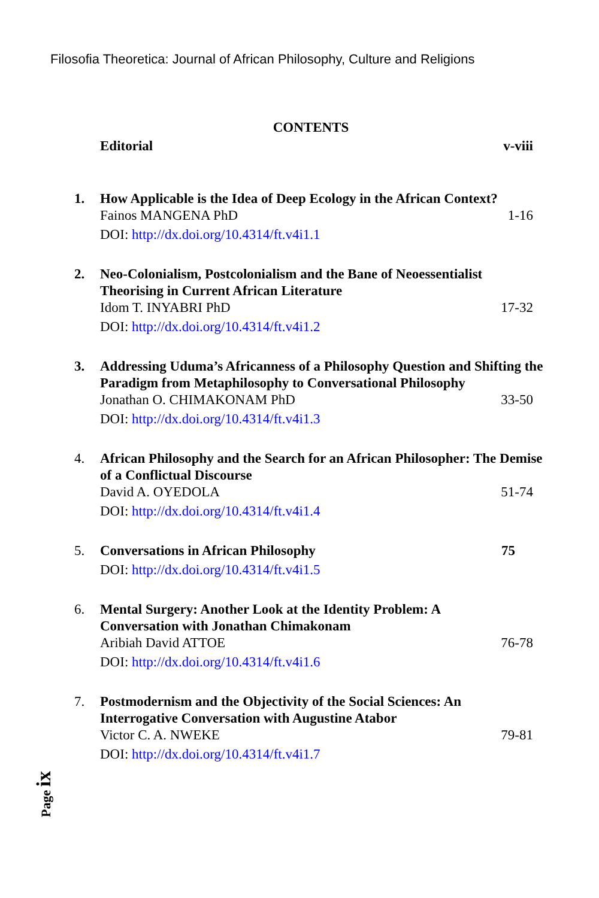Filosofia Theoretica: Journal of African Philosophy, Culture and Religions
CONTENTS
Editorial v-viii
1. How Applicable is the Idea of Deep Ecology in the African Context?
Fainos MANGENA PhD 1-16
DOI: http://dx.doi.org/10.4314/ft.v4i1.1
2. Neo-Colonialism, Postcolonialism and the Bane of Neoessentialist Theorising in Current African Literature
Idom T. INYABRI PhD 17-32
DOI: http://dx.doi.org/10.4314/ft.v4i1.2
3. Addressing Uduma’s Africanness of a Philosophy Question and Shifting the Paradigm from Metaphilosophy to Conversational Philosophy
Jonathan O. CHIMAKONAM PhD 33-50
DOI: http://dx.doi.org/10.4314/ft.v4i1.3
4. African Philosophy and the Search for an African Philosopher: The Demise of a Conflictual Discourse
David A. OYEDOLA 51-74
DOI: http://dx.doi.org/10.4314/ft.v4i1.4
5. Conversations in African Philosophy 75
DOI: http://dx.doi.org/10.4314/ft.v4i1.5
6. Mental Surgery: Another Look at the Identity Problem: A
Conversation with Jonathan Chimakonam
Aribiah David ATTOE 76-78
DOI: http://dx.doi.org/10.4314/ft.v4i1.6
7. Postmodernism and the Objectivity of the Social Sciences: An
Interrogative Conversation with Augustine Atabor
Victor C. A. NWEKE 79-81
DOI: http://dx.doi.org/10.4314/ft.v4i1.7
Page ix